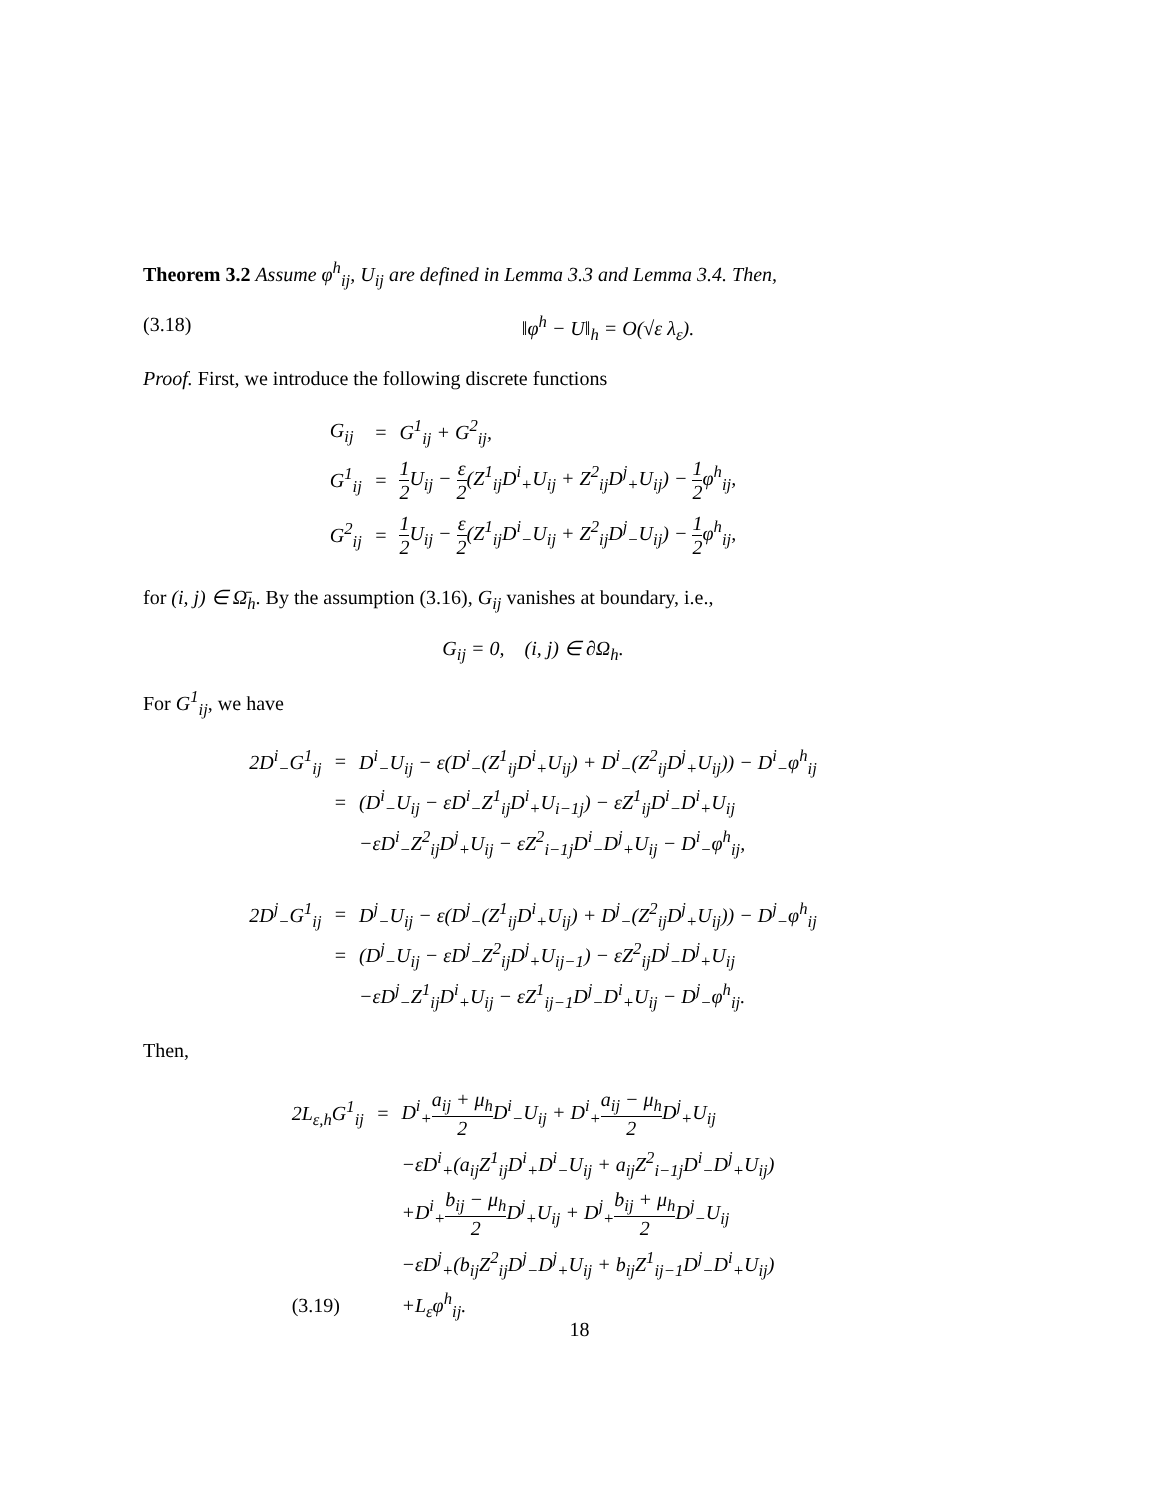Theorem 3.2 Assume φ<sup>h</sup><sub>ij</sub>, U<sub>ij</sub> are defined in Lemma 3.3 and Lemma 3.4. Then,
(3.18) ‖φ<sup>h</sup> − U‖<sub>h</sub> = O(√ε λ<sub>ε</sub>).
Proof. First, we introduce the following discrete functions
| G<sub>ij</sub> | = | G<sup>1</sup><sub>ij</sub> + G<sup>2</sup><sub>ij</sub>, |
| G<sup>1</sup><sub>ij</sub> | = | 1 2 U<sub>ij</sub> − ε 2 (Z<sup>1</sup><sub>ij</sub>D<sup>i</sup><sub>+</sub>U<sub>ij</sub> + Z<sup>2</sup><sub>ij</sub>D<sup>j</sup><sub>+</sub>U<sub>ij</sub>) − 1 2 φ<sup>h</sup><sub>ij</sub>, |
| G<sup>2</sup><sub>ij</sub> | = | 1 2 U<sub>ij</sub> − ε 2 (Z<sup>1</sup><sub>ij</sub>D<sup>i</sup><sub>−</sub>U<sub>ij</sub> + Z<sup>2</sup><sub>ij</sub>D<sup>j</sup><sub>−</sub>U<sub>ij</sub>) − 1 2 φ<sup>h</sup><sub>ij</sub>, |
for (i, j) ∈ Ω̄<sub>h</sub>. By the assumption (3.16), G<sub>ij</sub> vanishes at boundary, i.e.,
G<sub>ij</sub> = 0, (i, j) ∈ ∂Ω<sub>h</sub>.
For G<sup>1</sup><sub>ij</sub>, we have
| 2D<sup>i</sup><sub>−</sub>G<sup>1</sup><sub>ij</sub> | = | D<sup>i</sup><sub>−</sub>U<sub>ij</sub> − ε(D<sup>i</sup><sub>−</sub>(Z<sup>1</sup><sub>ij</sub>D<sup>i</sup><sub>+</sub>U<sub>ij</sub>) + D<sup>i</sup><sub>−</sub>(Z<sup>2</sup><sub>ij</sub>D<sup>j</sup><sub>+</sub>U<sub>ij</sub>)) − D<sup>i</sup><sub>−</sub>φ<sup>h</sup><sub>ij</sub> |
| | = | (D<sup>i</sup><sub>−</sub>U<sub>ij</sub> − εD<sup>i</sup><sub>−</sub>Z<sup>1</sup><sub>ij</sub>D<sup>i</sup><sub>+</sub>U<sub>i−1j</sub>) − εZ<sup>1</sup><sub>ij</sub>D<sup>i</sup><sub>−</sub>D<sup>i</sup><sub>+</sub>U<sub>ij</sub> |
| | | −εD<sup>i</sup><sub>−</sub>Z<sup>2</sup><sub>ij</sub>D<sup>j</sup><sub>+</sub>U<sub>ij</sub> − εZ<sup>2</sup><sub>i−1j</sub>D<sup>i</sup><sub>−</sub>D<sup>j</sup><sub>+</sub>U<sub>ij</sub> − D<sup>i</sup><sub>−</sub>φ<sup>h</sup><sub>ij</sub>, |
| 2D<sup>j</sup><sub>−</sub>G<sup>1</sup><sub>ij</sub> | = | D<sup>j</sup><sub>−</sub>U<sub>ij</sub> − ε(D<sup>j</sup><sub>−</sub>(Z<sup>1</sup><sub>ij</sub>D<sup>i</sup><sub>+</sub>U<sub>ij</sub>) + D<sup>j</sup><sub>−</sub>(Z<sup>2</sup><sub>ij</sub>D<sup>j</sup><sub>+</sub>U<sub>ij</sub>)) − D<sup>j</sup><sub>−</sub>φ<sup>h</sup><sub>ij</sub> |
| | = | (D<sup>j</sup><sub>−</sub>U<sub>ij</sub> − εD<sup>j</sup><sub>−</sub>Z<sup>2</sup><sub>ij</sub>D<sup>j</sup><sub>+</sub>U<sub>ij−1</sub>) − εZ<sup>2</sup><sub>ij</sub>D<sup>j</sup><sub>−</sub>D<sup>j</sup><sub>+</sub>U<sub>ij</sub> |
| | | −εD<sup>j</sup><sub>−</sub>Z<sup>1</sup><sub>ij</sub>D<sup>i</sup><sub>+</sub>U<sub>ij</sub> − εZ<sup>1</sup><sub>ij−1</sub>D<sup>j</sup><sub>−</sub>D<sup>i</sup><sub>+</sub>U<sub>ij</sub> − D<sup>j</sup><sub>−</sub>φ<sup>h</sup><sub>ij</sub>. |
Then,
| 2L<sub>ε,h</sub>G<sup>1</sup><sub>ij</sub> | = | D<sup>i</sup><sub>+</sub> a<sub>ij</sub> + μ<sub>h</sub> 2 D<sup>i</sup><sub>−</sub>U<sub>ij</sub> + D<sup>i</sup><sub>+</sub> a<sub>ij</sub> − μ<sub>h</sub> 2 D<sup>j</sup><sub>+</sub>U<sub>ij</sub> |
| | | −εD<sup>i</sup><sub>+</sub>(a<sub>ij</sub>Z<sup>1</sup><sub>ij</sub>D<sup>i</sup><sub>+</sub>D<sup>i</sup><sub>−</sub>U<sub>ij</sub> + a<sub>ij</sub>Z<sup>2</sup><sub>i−1j</sub>D<sup>i</sup><sub>−</sub>D<sup>j</sup><sub>+</sub>U<sub>ij</sub>) |
| | | +D<sup>i</sup><sub>+</sub> b<sub>ij</sub> − μ<sub>h</sub> 2 D<sup>j</sup><sub>+</sub>U<sub>ij</sub> + D<sup>j</sup><sub>+</sub> b<sub>ij</sub> + μ<sub>h</sub> 2 D<sup>j</sup><sub>−</sub>U<sub>ij</sub> |
| | | −εD<sup>j</sup><sub>+</sub>(b<sub>ij</sub>Z<sup>2</sup><sub>ij</sub>D<sup>j</sup><sub>−</sub>D<sup>j</sup><sub>+</sub>U<sub>ij</sub> + b<sub>ij</sub>Z<sup>1</sup><sub>ij−1</sub>D<sup>j</sup><sub>−</sub>D<sup>i</sup><sub>+</sub>U<sub>ij</sub>) |
| (3.19) | | +L<sub>ε</sub>φ<sup>h</sup><sub>ij</sub>. |
18